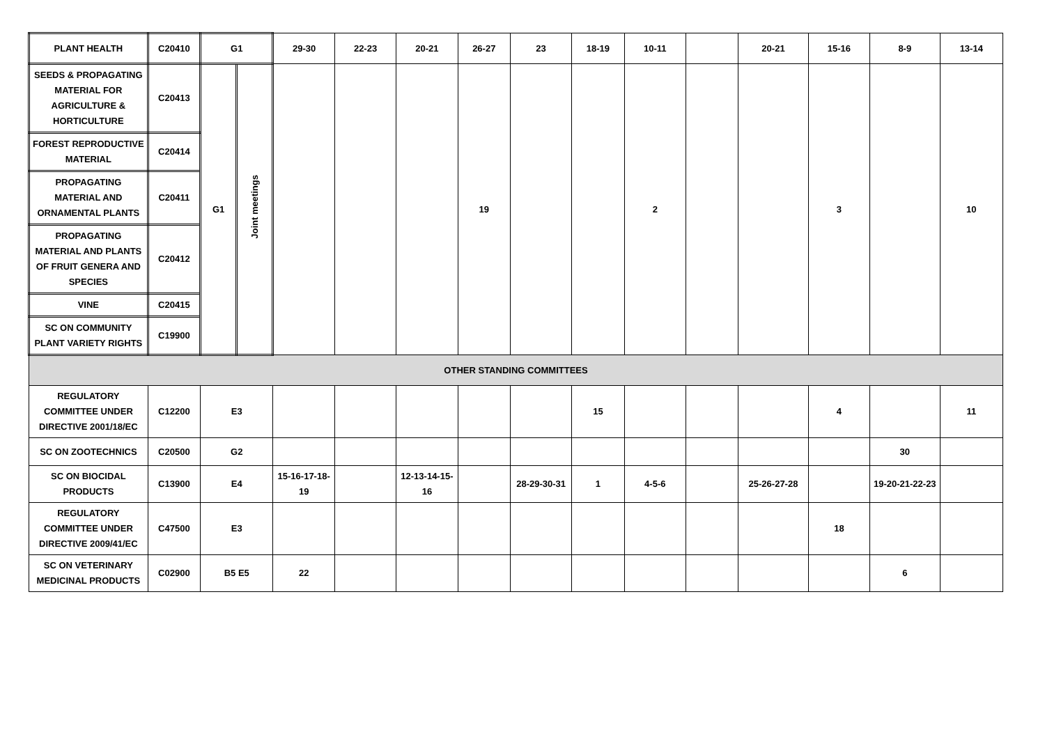| PLANT HEALTH | C20410 | G1 | | 29-30 | 22-23 | 20-21 | 26-27 | 23 | 18-19 | 10-11 | | 20-21 | 15-16 | 8-9 | 13-14 |
| SEEDS & PROPAGATING MATERIAL FOR AGRICULTURE & HORTICULTURE | C20413 | G1 | Joint meetings | | | | 19 | | | 2 | | | 3 | | 10 |
| FOREST REPRODUCTIVE MATERIAL | C20414 | | | | | | | | | | | | | | |
| PROPAGATING MATERIAL AND ORNAMENTAL PLANTS | C20411 | | | | | | | | | | | | | | |
| PROPAGATING MATERIAL AND PLANTS OF FRUIT GENERA AND SPECIES | C20412 | | | | | | | | | | | | | | |
| VINE | C20415 | | | | | | | | | | | | | | |
| SC ON COMMUNITY PLANT VARIETY RIGHTS | C19900 | | | | | | | | | | | | | | |
| OTHER STANDING COMMITTEES | | | | | | | | | | | | | | | |
| REGULATORY COMMITTEE UNDER DIRECTIVE 2001/18/EC | C12200 | E3 | | | | | | | 15 | | | | 4 | | 11 |
| SC ON ZOOTECHNICS | C20500 | G2 | | | | | | | | | | | | 30 | |
| SC ON BIOCIDAL PRODUCTS | C13900 | E4 | | 15-16-17-18-19 | | 12-13-14-15-16 | | 28-29-30-31 | 1 | 4-5-6 | | 25-26-27-28 | | 19-20-21-22-23 | |
| REGULATORY COMMITTEE UNDER DIRECTIVE 2009/41/EC | C47500 | E3 | | | | | | | | | | | 18 | | |
| SC ON VETERINARY MEDICINAL PRODUCTS | C02900 | B5 E5 | | 22 | | | | | | | | | | 6 | |